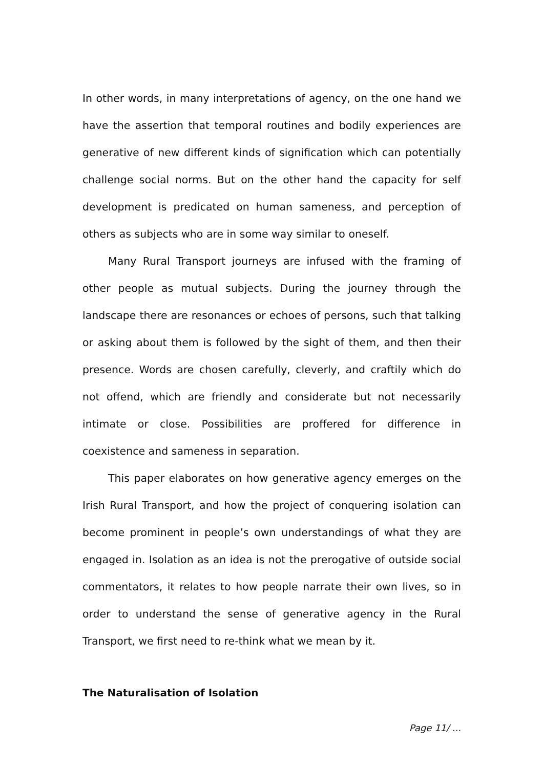In other words, in many interpretations of agency, on the one hand we have the assertion that temporal routines and bodily experiences are generative of new different kinds of signification which can potentially challenge social norms. But on the other hand the capacity for self development is predicated on human sameness, and perception of others as subjects who are in some way similar to oneself.
Many Rural Transport journeys are infused with the framing of other people as mutual subjects. During the journey through the landscape there are resonances or echoes of persons, such that talking or asking about them is followed by the sight of them, and then their presence. Words are chosen carefully, cleverly, and craftily which do not offend, which are friendly and considerate but not necessarily intimate or close. Possibilities are proffered for difference in coexistence and sameness in separation.
This paper elaborates on how generative agency emerges on the Irish Rural Transport, and how the project of conquering isolation can become prominent in people’s own understandings of what they are engaged in. Isolation as an idea is not the prerogative of outside social commentators, it relates to how people narrate their own lives, so in order to understand the sense of generative agency in the Rural Transport, we first need to re-think what we mean by it.
The Naturalisation of Isolation
Page 11/ ...